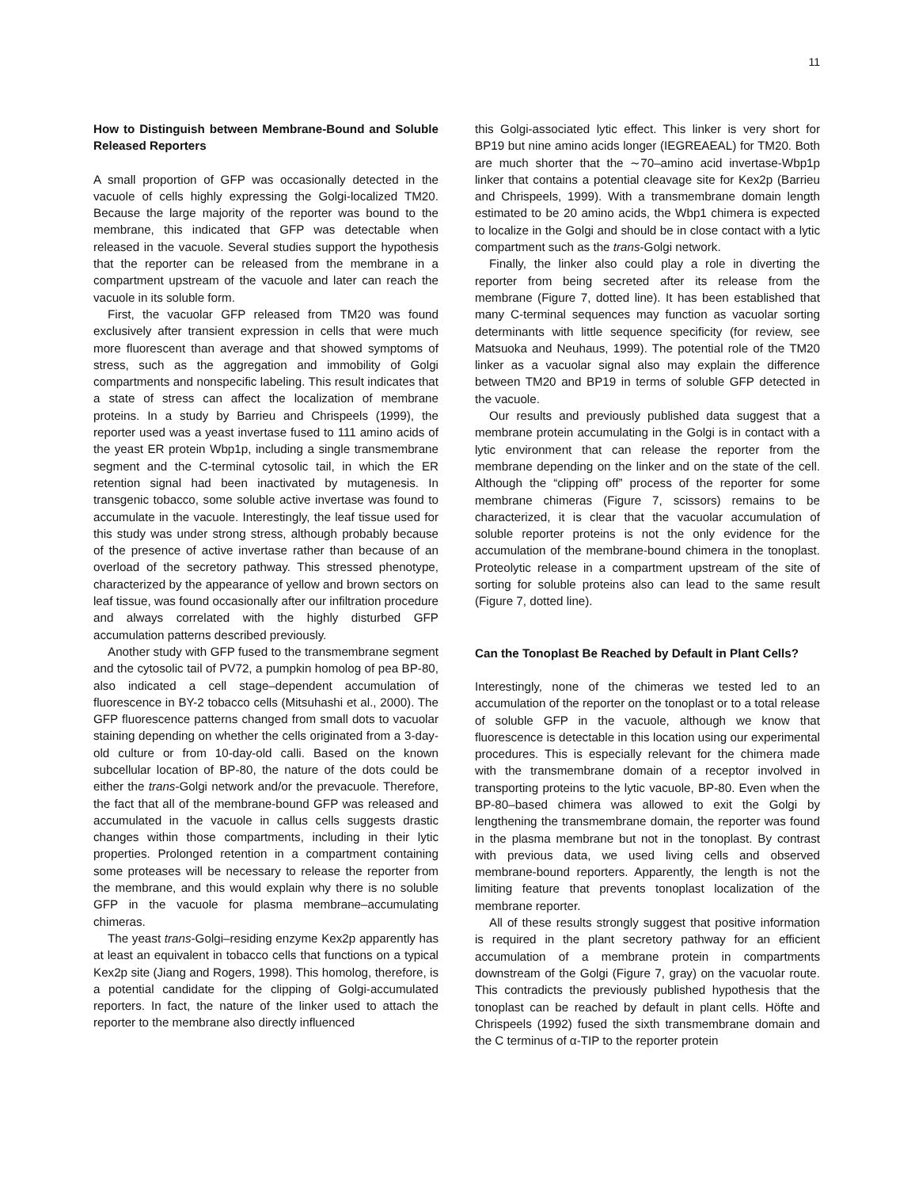11
How to Distinguish between Membrane-Bound and Soluble Released Reporters
A small proportion of GFP was occasionally detected in the vacuole of cells highly expressing the Golgi-localized TM20. Because the large majority of the reporter was bound to the membrane, this indicated that GFP was detectable when released in the vacuole. Several studies support the hypothesis that the reporter can be released from the membrane in a compartment upstream of the vacuole and later can reach the vacuole in its soluble form.
First, the vacuolar GFP released from TM20 was found exclusively after transient expression in cells that were much more fluorescent than average and that showed symptoms of stress, such as the aggregation and immobility of Golgi compartments and nonspecific labeling. This result indicates that a state of stress can affect the localization of membrane proteins. In a study by Barrieu and Chrispeels (1999), the reporter used was a yeast invertase fused to 111 amino acids of the yeast ER protein Wbp1p, including a single transmembrane segment and the C-terminal cytosolic tail, in which the ER retention signal had been inactivated by mutagenesis. In transgenic tobacco, some soluble active invertase was found to accumulate in the vacuole. Interestingly, the leaf tissue used for this study was under strong stress, although probably because of the presence of active invertase rather than because of an overload of the secretory pathway. This stressed phenotype, characterized by the appearance of yellow and brown sectors on leaf tissue, was found occasionally after our infiltration procedure and always correlated with the highly disturbed GFP accumulation patterns described previously.
Another study with GFP fused to the transmembrane segment and the cytosolic tail of PV72, a pumpkin homolog of pea BP-80, also indicated a cell stage–dependent accumulation of fluorescence in BY-2 tobacco cells (Mitsuhashi et al., 2000). The GFP fluorescence patterns changed from small dots to vacuolar staining depending on whether the cells originated from a 3-day-old culture or from 10-day-old calli. Based on the known subcellular location of BP-80, the nature of the dots could be either the trans-Golgi network and/or the prevacuole. Therefore, the fact that all of the membrane-bound GFP was released and accumulated in the vacuole in callus cells suggests drastic changes within those compartments, including in their lytic properties. Prolonged retention in a compartment containing some proteases will be necessary to release the reporter from the membrane, and this would explain why there is no soluble GFP in the vacuole for plasma membrane–accumulating chimeras.
The yeast trans-Golgi–residing enzyme Kex2p apparently has at least an equivalent in tobacco cells that functions on a typical Kex2p site (Jiang and Rogers, 1998). This homolog, therefore, is a potential candidate for the clipping of Golgi-accumulated reporters. In fact, the nature of the linker used to attach the reporter to the membrane also directly influenced
this Golgi-associated lytic effect. This linker is very short for BP19 but nine amino acids longer (IEGREAEAL) for TM20. Both are much shorter that the ∼70–amino acid invertase-Wbp1p linker that contains a potential cleavage site for Kex2p (Barrieu and Chrispeels, 1999). With a transmembrane domain length estimated to be 20 amino acids, the Wbp1 chimera is expected to localize in the Golgi and should be in close contact with a lytic compartment such as the trans-Golgi network.
Finally, the linker also could play a role in diverting the reporter from being secreted after its release from the membrane (Figure 7, dotted line). It has been established that many C-terminal sequences may function as vacuolar sorting determinants with little sequence specificity (for review, see Matsuoka and Neuhaus, 1999). The potential role of the TM20 linker as a vacuolar signal also may explain the difference between TM20 and BP19 in terms of soluble GFP detected in the vacuole.
Our results and previously published data suggest that a membrane protein accumulating in the Golgi is in contact with a lytic environment that can release the reporter from the membrane depending on the linker and on the state of the cell. Although the “clipping off” process of the reporter for some membrane chimeras (Figure 7, scissors) remains to be characterized, it is clear that the vacuolar accumulation of soluble reporter proteins is not the only evidence for the accumulation of the membrane-bound chimera in the tonoplast. Proteolytic release in a compartment upstream of the site of sorting for soluble proteins also can lead to the same result (Figure 7, dotted line).
Can the Tonoplast Be Reached by Default in Plant Cells?
Interestingly, none of the chimeras we tested led to an accumulation of the reporter on the tonoplast or to a total release of soluble GFP in the vacuole, although we know that fluorescence is detectable in this location using our experimental procedures. This is especially relevant for the chimera made with the transmembrane domain of a receptor involved in transporting proteins to the lytic vacuole, BP-80. Even when the BP-80–based chimera was allowed to exit the Golgi by lengthening the transmembrane domain, the reporter was found in the plasma membrane but not in the tonoplast. By contrast with previous data, we used living cells and observed membrane-bound reporters. Apparently, the length is not the limiting feature that prevents tonoplast localization of the membrane reporter.
All of these results strongly suggest that positive information is required in the plant secretory pathway for an efficient accumulation of a membrane protein in compartments downstream of the Golgi (Figure 7, gray) on the vacuolar route. This contradicts the previously published hypothesis that the tonoplast can be reached by default in plant cells. Höfte and Chrispeels (1992) fused the sixth transmembrane domain and the C terminus of α-TIP to the reporter protein